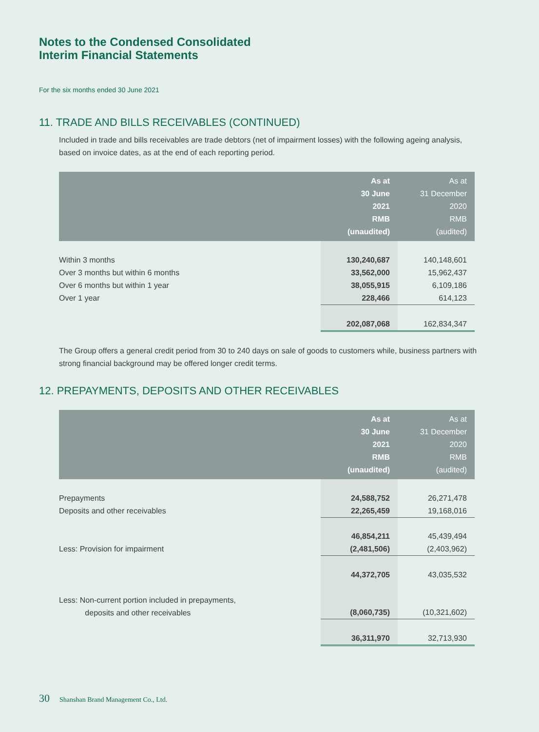Notes to the Condensed Consolidated
Interim Financial Statements
For the six months ended 30 June 2021
11. TRADE AND BILLS RECEIVABLES (CONTINUED)
Included in trade and bills receivables are trade debtors (net of impairment losses) with the following ageing analysis, based on invoice dates, as at the end of each reporting period.
| | As at 30 June 2021 RMB (unaudited) | As at 31 December 2020 RMB (audited) |
| --- | --- | --- |
| Within 3 months | 130,240,687 | 140,148,601 |
| Over 3 months but within 6 months | 33,562,000 | 15,962,437 |
| Over 6 months but within 1 year | 38,055,915 | 6,109,186 |
| Over 1 year | 228,466 | 614,123 |
| | 202,087,068 | 162,834,347 |
The Group offers a general credit period from 30 to 240 days on sale of goods to customers while, business partners with strong financial background may be offered longer credit terms.
12. PREPAYMENTS, DEPOSITS AND OTHER RECEIVABLES
| | As at 30 June 2021 RMB (unaudited) | As at 31 December 2020 RMB (audited) |
| --- | --- | --- |
| Prepayments | 24,588,752 | 26,271,478 |
| Deposits and other receivables | 22,265,459 | 19,168,016 |
| | 46,854,211 | 45,439,494 |
| Less: Provision for impairment | (2,481,506) | (2,403,962) |
| | 44,372,705 | 43,035,532 |
| Less: Non-current portion included in prepayments, deposits and other receivables | (8,060,735) | (10,321,602) |
| | 36,311,970 | 32,713,930 |
30 Shanshan Brand Management Co., Ltd.